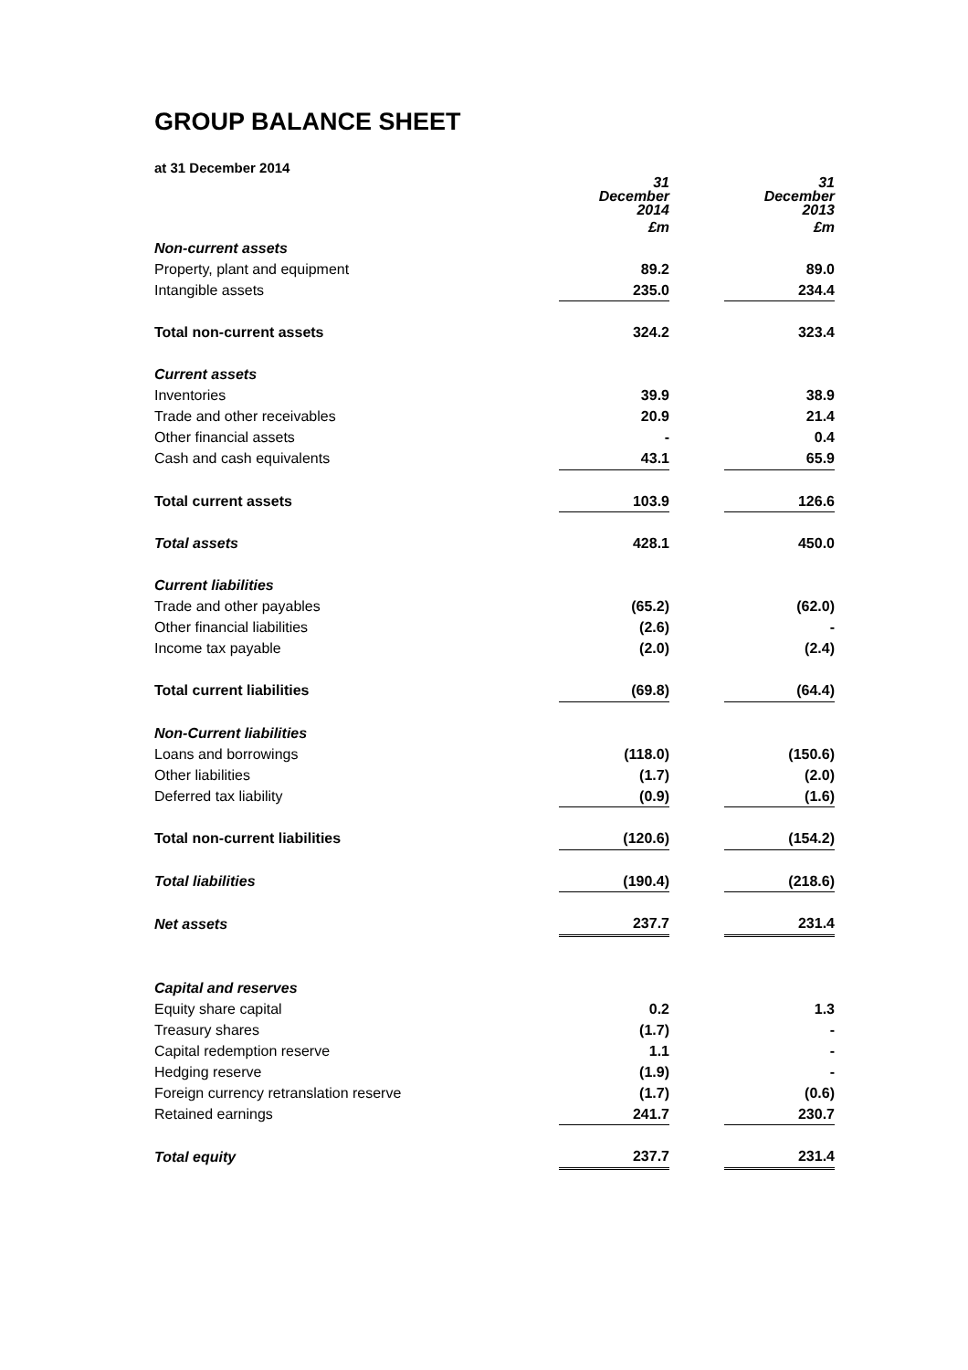GROUP BALANCE SHEET
at 31 December 2014
| | 31 December 2014 | | 31 December 2013 |
| | £m | | £m |
| Non-current assets | | | |
| Property, plant and equipment | 89.2 | | 89.0 |
| Intangible assets | 235.0 | | 234.4 |
| Total non-current assets | 324.2 | | 323.4 |
| Current assets | | | |
| Inventories | 39.9 | | 38.9 |
| Trade and other receivables | 20.9 | | 21.4 |
| Other financial assets | - | | 0.4 |
| Cash and cash equivalents | 43.1 | | 65.9 |
| Total current assets | 103.9 | | 126.6 |
| Total assets | 428.1 | | 450.0 |
| Current liabilities | | | |
| Trade and other payables | (65.2) | | (62.0) |
| Other financial liabilities | (2.6) | | - |
| Income tax payable | (2.0) | | (2.4) |
| Total current liabilities | (69.8) | | (64.4) |
| Non-Current liabilities | | | |
| Loans and borrowings | (118.0) | | (150.6) |
| Other liabilities | (1.7) | | (2.0) |
| Deferred tax liability | (0.9) | | (1.6) |
| Total non-current liabilities | (120.6) | | (154.2) |
| Total liabilities | (190.4) | | (218.6) |
| Net assets | 237.7 | | 231.4 |
| Capital and reserves | | | |
| Equity share capital | 0.2 | | 1.3 |
| Treasury shares | (1.7) | | - |
| Capital redemption reserve | 1.1 | | - |
| Hedging reserve | (1.9) | | - |
| Foreign currency retranslation reserve | (1.7) | | (0.6) |
| Retained earnings | 241.7 | | 230.7 |
| Total equity | 237.7 | | 231.4 |